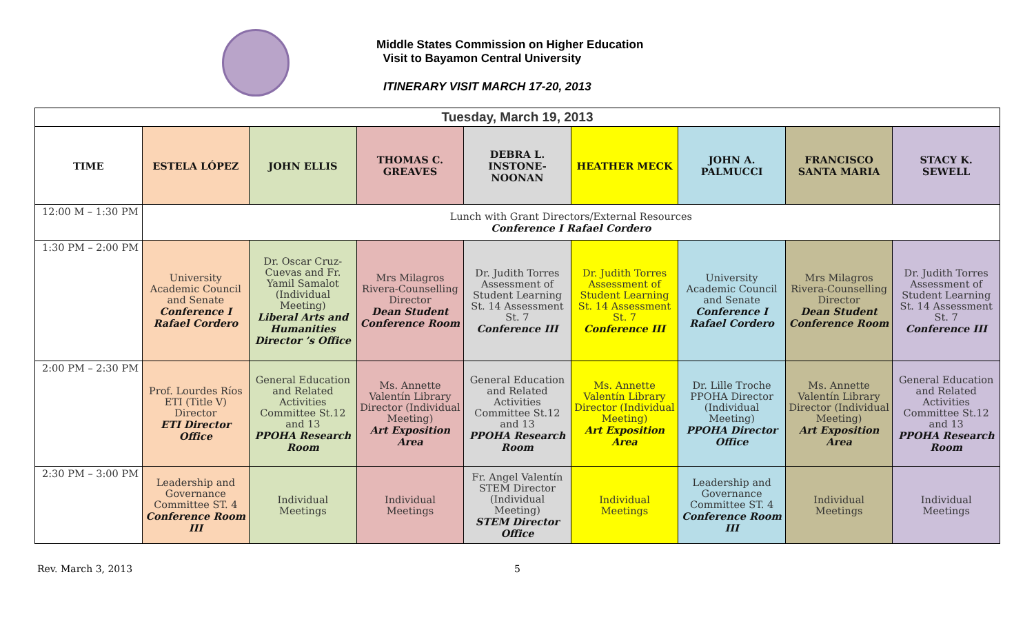Middle States Commission on Higher Education
Visit to Bayamon Central University
ITINERARY VISIT MARCH 17-20, 2013
| Tuesday, March 19, 2013 | | | | | | | | |
| TIME | ESTELA LÓPEZ | JOHN ELLIS | THOMAS C. GREAVES | DEBRA L. INSTONE-NOONAN | HEATHER MECK | JOHN A. PALMUCCI | FRANCISCO SANTA MARIA | STACY K. SEWELL |
| 12:00 M – 1:30 PM | Lunch with Grant Directors/External Resources Conference I Rafael Cordero | | | | | | | |
| 1:30 PM – 2:00 PM | University Academic Council and Senate Conference I Rafael Cordero | Dr. Oscar Cruz-Cuevas and Fr. Yamil Samalot (Individual Meeting) Liberal Arts and Humanities Director ’s Office | Mrs Milagros Rivera-Counselling Director Dean Student Conference Room | Dr. Judith Torres Assessment of Student Learning St. 14 Assessment St. 7 Conference III | Dr. Judith Torres Assessment of Student Learning St. 14 Assessment St. 7 Conference III | University Academic Council and Senate Conference I Rafael Cordero | Mrs Milagros Rivera-Counselling Director Dean Student Conference Room | Dr. Judith Torres Assessment of Student Learning St. 14 Assessment St. 7 Conference III |
| 2:00 PM – 2:30 PM | Prof. Lourdes Ríos ETI (Title V) Director ETI Director Office | General Education and Related Activities Committee St.12 and 13 PPOHA Research Room | Ms. Annette Valentín Library Director (Individual Meeting) Art Exposition Area | General Education and Related Activities Committee St.12 and 13 PPOHA Research Room | Ms. Annette Valentín Library Director (Individual Meeting) Art Exposition Area | Dr. Lille Troche PPOHA Director (Individual Meeting) PPOHA Director Office | Ms. Annette Valentín Library Director (Individual Meeting) Art Exposition Area | General Education and Related Activities Committee St.12 and 13 PPOHA Research Room |
| 2:30 PM – 3:00 PM | Leadership and Governance Committee ST. 4 Conference Room III | Individual Meetings | Individual Meetings | Fr. Angel Valentín STEM Director (Individual Meeting) STEM Director Office | Individual Meetings | Leadership and Governance Committee ST. 4 Conference Room III | Individual Meetings | Individual Meetings |
Rev. March 3, 2013 5